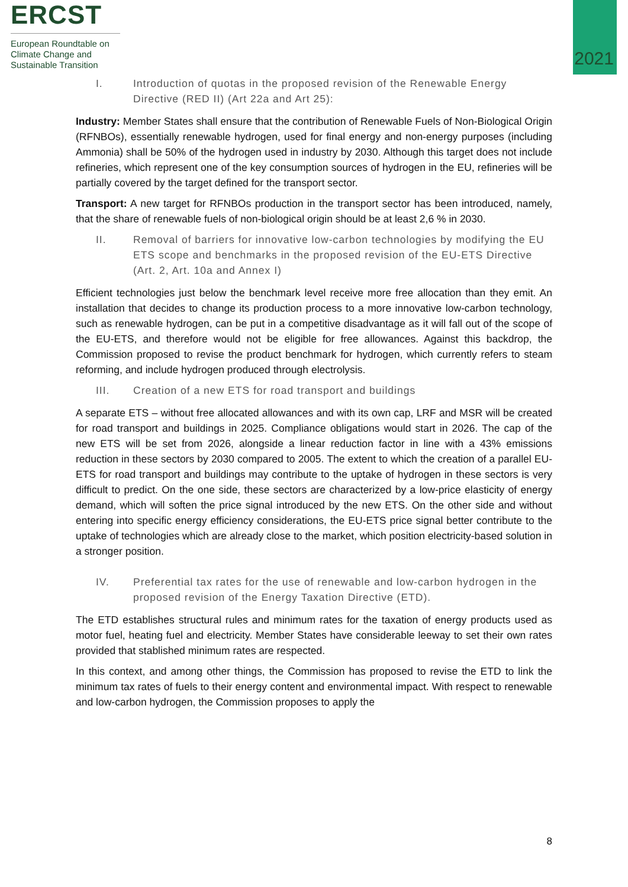ERCST
European Roundtable on
Climate Change and
Sustainable Transition
2021
I. Introduction of quotas in the proposed revision of the Renewable Energy Directive (RED II) (Art 22a and Art 25):
Industry: Member States shall ensure that the contribution of Renewable Fuels of Non-Biological Origin (RFNBOs), essentially renewable hydrogen, used for final energy and non-energy purposes (including Ammonia) shall be 50% of the hydrogen used in industry by 2030. Although this target does not include refineries, which represent one of the key consumption sources of hydrogen in the EU, refineries will be partially covered by the target defined for the transport sector.
Transport: A new target for RFNBOs production in the transport sector has been introduced, namely, that the share of renewable fuels of non-biological origin should be at least 2,6 % in 2030.
II. Removal of barriers for innovative low-carbon technologies by modifying the EU ETS scope and benchmarks in the proposed revision of the EU-ETS Directive (Art. 2, Art. 10a and Annex I)
Efficient technologies just below the benchmark level receive more free allocation than they emit. An installation that decides to change its production process to a more innovative low-carbon technology, such as renewable hydrogen, can be put in a competitive disadvantage as it will fall out of the scope of the EU-ETS, and therefore would not be eligible for free allowances. Against this backdrop, the Commission proposed to revise the product benchmark for hydrogen, which currently refers to steam reforming, and include hydrogen produced through electrolysis.
III. Creation of a new ETS for road transport and buildings
A separate ETS – without free allocated allowances and with its own cap, LRF and MSR will be created for road transport and buildings in 2025. Compliance obligations would start in 2026. The cap of the new ETS will be set from 2026, alongside a linear reduction factor in line with a 43% emissions reduction in these sectors by 2030 compared to 2005. The extent to which the creation of a parallel EU-ETS for road transport and buildings may contribute to the uptake of hydrogen in these sectors is very difficult to predict. On the one side, these sectors are characterized by a low-price elasticity of energy demand, which will soften the price signal introduced by the new ETS. On the other side and without entering into specific energy efficiency considerations, the EU-ETS price signal better contribute to the uptake of technologies which are already close to the market, which position electricity-based solution in a stronger position.
IV. Preferential tax rates for the use of renewable and low-carbon hydrogen in the proposed revision of the Energy Taxation Directive (ETD).
The ETD establishes structural rules and minimum rates for the taxation of energy products used as motor fuel, heating fuel and electricity. Member States have considerable leeway to set their own rates provided that stablished minimum rates are respected.
In this context, and among other things, the Commission has proposed to revise the ETD to link the minimum tax rates of fuels to their energy content and environmental impact. With respect to renewable and low-carbon hydrogen, the Commission proposes to apply the
8